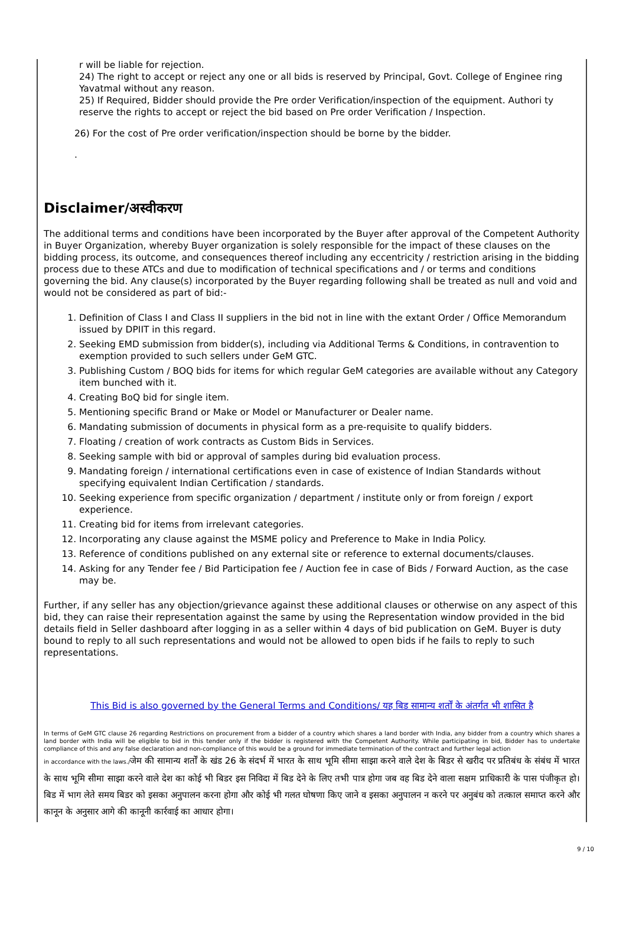r will be liable for rejection.
24) The right to accept or reject any one or all bids is reserved by Principal, Govt. College of Enginee ring Yavatmal without any reason.
25) If Required, Bidder should provide the Pre order Verification/inspection of the equipment. Authori ty reserve the rights to accept or reject the bid based on Pre order Verification / Inspection.
26) For the cost of Pre order verification/inspection should be borne by the bidder.
.
Disclaimer/अस्वीकरण
The additional terms and conditions have been incorporated by the Buyer after approval of the Competent Authority in Buyer Organization, whereby Buyer organization is solely responsible for the impact of these clauses on the bidding process, its outcome, and consequences thereof including any eccentricity / restriction arising in the bidding process due to these ATCs and due to modification of technical specifications and / or terms and conditions governing the bid. Any clause(s) incorporated by the Buyer regarding following shall be treated as null and void and would not be considered as part of bid:-
1. Definition of Class I and Class II suppliers in the bid not in line with the extant Order / Office Memorandum issued by DPIIT in this regard.
2. Seeking EMD submission from bidder(s), including via Additional Terms & Conditions, in contravention to exemption provided to such sellers under GeM GTC.
3. Publishing Custom / BOQ bids for items for which regular GeM categories are available without any Category item bunched with it.
4. Creating BoQ bid for single item.
5. Mentioning specific Brand or Make or Model or Manufacturer or Dealer name.
6. Mandating submission of documents in physical form as a pre-requisite to qualify bidders.
7. Floating / creation of work contracts as Custom Bids in Services.
8. Seeking sample with bid or approval of samples during bid evaluation process.
9. Mandating foreign / international certifications even in case of existence of Indian Standards without specifying equivalent Indian Certification / standards.
10. Seeking experience from specific organization / department / institute only or from foreign / export experience.
11. Creating bid for items from irrelevant categories.
12. Incorporating any clause against the MSME policy and Preference to Make in India Policy.
13. Reference of conditions published on any external site or reference to external documents/clauses.
14. Asking for any Tender fee / Bid Participation fee / Auction fee in case of Bids / Forward Auction, as the case may be.
Further, if any seller has any objection/grievance against these additional clauses or otherwise on any aspect of this bid, they can raise their representation against the same by using the Representation window provided in the bid details field in Seller dashboard after logging in as a seller within 4 days of bid publication on GeM. Buyer is duty bound to reply to all such representations and would not be allowed to open bids if he fails to reply to such representations.
This Bid is also governed by the General Terms and Conditions/ यह बिड सामान्य शर्तों के अंतर्गत भी शासित है
In terms of GeM GTC clause 26 regarding Restrictions on procurement from a bidder of a country which shares a land border with India, any bidder from a country which shares a land border with India will be eligible to bid in this tender only if the bidder is registered with the Competent Authority. While participating in bid, Bidder has to undertake compliance of this and any false declaration and non-compliance of this would be a ground for immediate termination of the contract and further legal action
in accordance with the laws./जेम की सामान्य शर्तों के खंड 26 के संदर्भ में भारत के साथ भूमि सीमा साझा करने वाले देश के बिडर से खरीद पर प्रतिबंध के संबंध में भारत के साथ भूमि सीमा साझा करने वाले देश का कोई भी बिडर इस निविदा में बिड देने के लिए तभी पात्र होगा जब वह बिड देने वाला सक्षम प्राधिकारी के पास पंजीकृत हो।बिड में भाग लेते समय बिडर को इसका अनुपालन करना होगा और कोई भी गलत घोषणा किए जाने व इसका अनुपालन न करने पर अनुबंध को तत्काल समाप्त करने और कानून के अनुसार आगे की कानूनी कार्रवाई का आधार होगा।
9 / 10